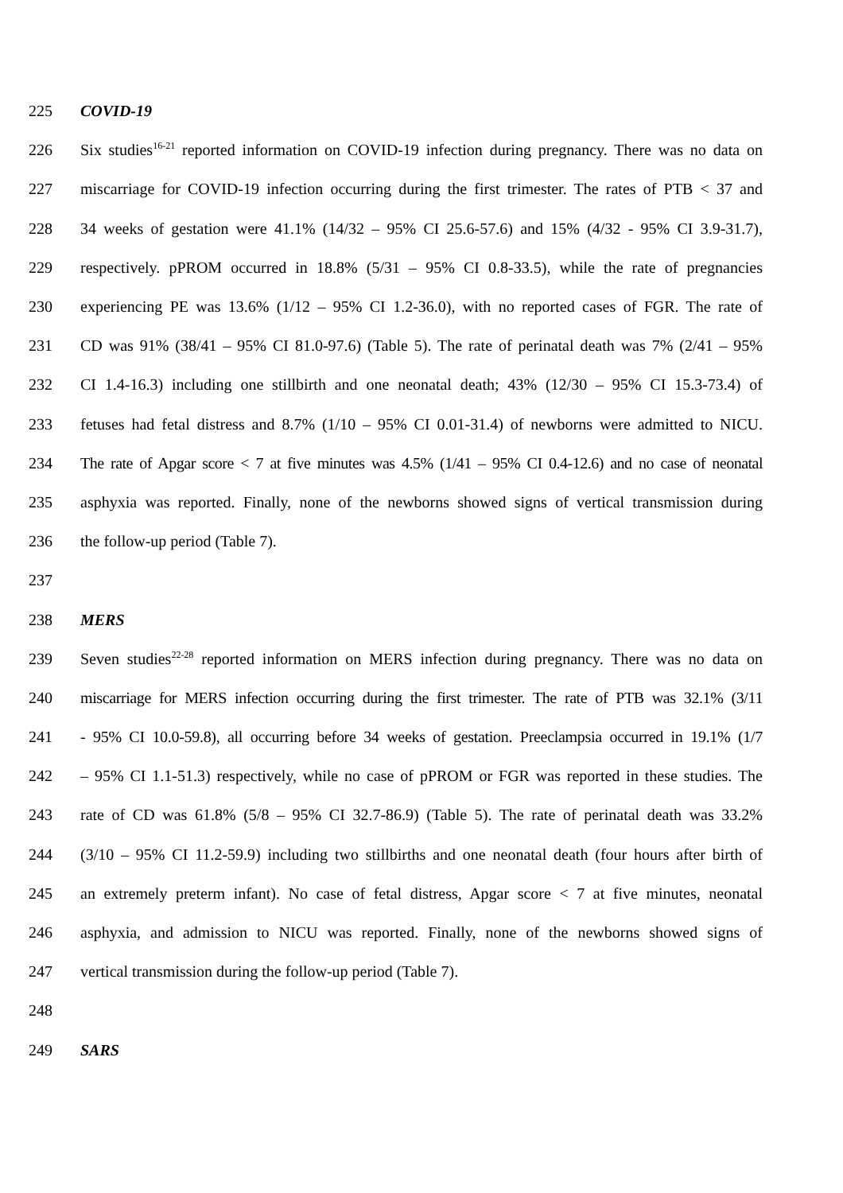225 COVID-19
226 Six studies<sup>16-21</sup> reported information on COVID-19 infection during pregnancy. There was no data on
227 miscarriage for COVID-19 infection occurring during the first trimester. The rates of PTB < 37 and
228 34 weeks of gestation were 41.1% (14/32 – 95% CI 25.6-57.6) and 15% (4/32 - 95% CI 3.9-31.7),
229 respectively. pPROM occurred in 18.8% (5/31 – 95% CI 0.8-33.5), while the rate of pregnancies
230 experiencing PE was 13.6% (1/12 – 95% CI 1.2-36.0), with no reported cases of FGR. The rate of
231 CD was 91% (38/41 – 95% CI 81.0-97.6) (Table 5). The rate of perinatal death was 7% (2/41 – 95%
232 CI 1.4-16.3) including one stillbirth and one neonatal death; 43% (12/30 – 95% CI 15.3-73.4) of
233 fetuses had fetal distress and 8.7% (1/10 – 95% CI 0.01-31.4) of newborns were admitted to NICU.
234 The rate of Apgar score < 7 at five minutes was 4.5% (1/41 – 95% CI 0.4-12.6) and no case of neonatal
235 asphyxia was reported. Finally, none of the newborns showed signs of vertical transmission during
236 the follow-up period (Table 7).
237
238 MERS
239 Seven studies<sup>22-28</sup> reported information on MERS infection during pregnancy. There was no data on
240 miscarriage for MERS infection occurring during the first trimester. The rate of PTB was 32.1% (3/11
241 - 95% CI 10.0-59.8), all occurring before 34 weeks of gestation. Preeclampsia occurred in 19.1% (1/7
242 – 95% CI 1.1-51.3) respectively, while no case of pPROM or FGR was reported in these studies. The
243 rate of CD was 61.8% (5/8 – 95% CI 32.7-86.9) (Table 5). The rate of perinatal death was 33.2%
244 (3/10 – 95% CI 11.2-59.9) including two stillbirths and one neonatal death (four hours after birth of
245 an extremely preterm infant). No case of fetal distress, Apgar score < 7 at five minutes, neonatal
246 asphyxia, and admission to NICU was reported. Finally, none of the newborns showed signs of
247 vertical transmission during the follow-up period (Table 7).
248
249 SARS